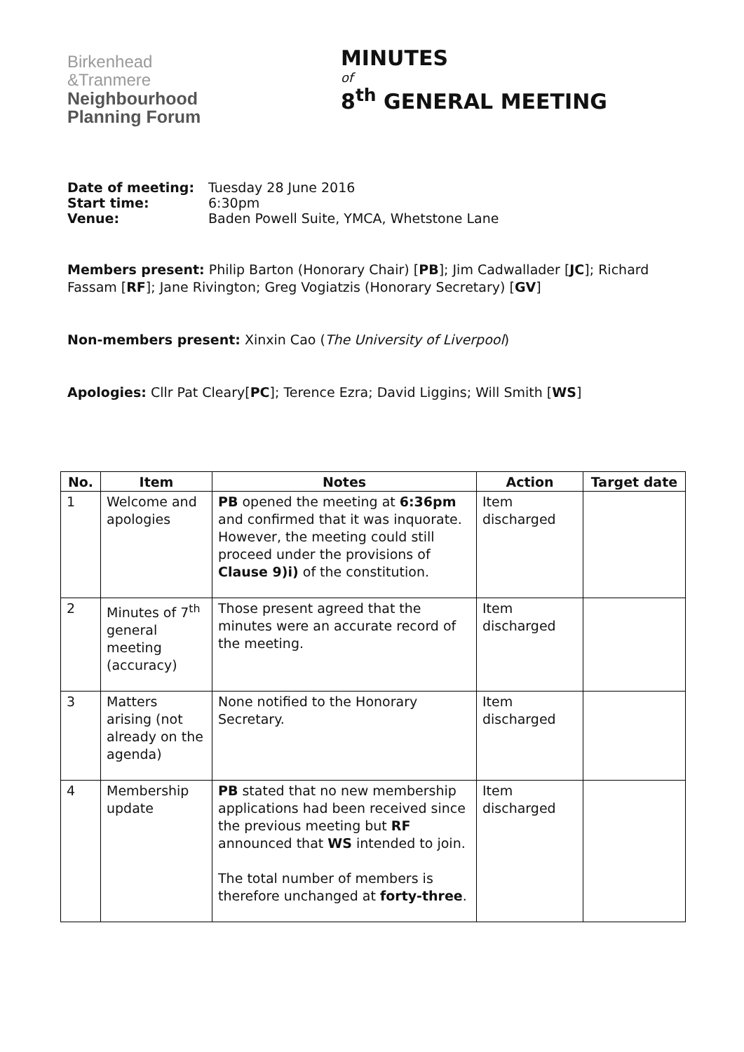Birkenhead
&Tranmere
Neighbourhood
Planning Forum
MINUTES
of
8<sup>th</sup> GENERAL MEETING
| Date of meeting: | Tuesday 28 June 2016 |
| Start time: | 6:30pm |
| Venue: | Baden Powell Suite, YMCA, Whetstone Lane |
Members present: Philip Barton (Honorary Chair) [PB]; Jim Cadwallader [JC]; Richard Fassam [RF]; Jane Rivington; Greg Vogiatzis (Honorary Secretary) [GV]
Non-members present: Xinxin Cao (The University of Liverpool)
Apologies: Cllr Pat Cleary[PC]; Terence Ezra; David Liggins; Will Smith [WS]
| No. | Item | Notes | Action | Target date |
| --- | --- | --- | --- | --- |
| 1 | Welcome and apologies | PB opened the meeting at 6:36pm and confirmed that it was inquorate. However, the meeting could still proceed under the provisions of Clause 9)i) of the constitution. | Item discharged | |
| 2 | Minutes of 7<sup>th</sup> general meeting (accuracy) | Those present agreed that the minutes were an accurate record of the meeting. | Item discharged | |
| 3 | Matters arising (not already on the agenda) | None notified to the Honorary Secretary. | Item discharged | |
| 4 | Membership update | PB stated that no new membership applications had been received since the previous meeting but RF announced that WS intended to join. The total number of members is therefore unchanged at forty-three . | Item discharged | |